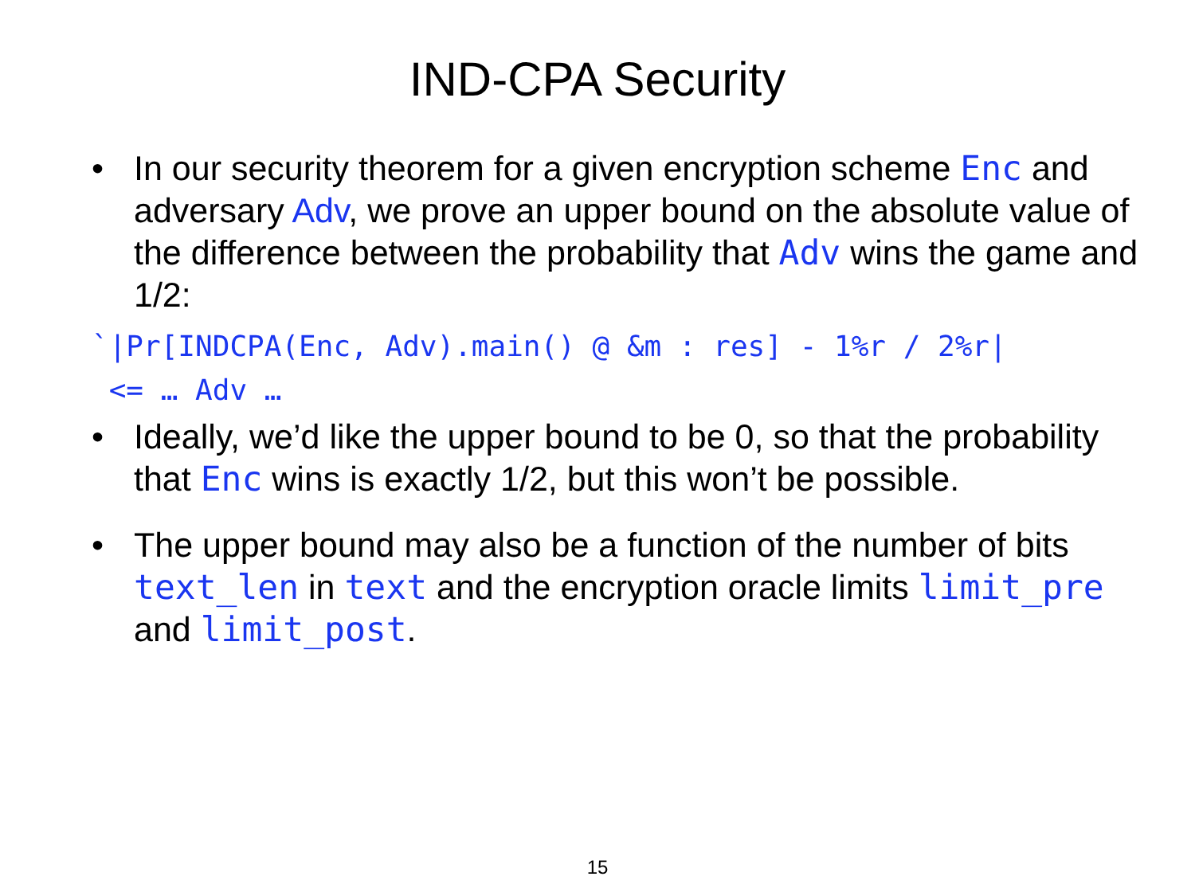IND-CPA Security
• In our security theorem for a given encryption scheme Enc and adversary Adv, we prove an upper bound on the absolute value of the difference between the probability that Adv wins the game and 1/2:
`|Pr[INDCPA(Enc, Adv).main() @ &m : res] - 1%r / 2%r| <= … Adv …
• Ideally, we’d like the upper bound to be 0, so that the probability that Enc wins is exactly 1/2, but this won’t be possible.
• The upper bound may also be a function of the number of bits text_len in text and the encryption oracle limits limit_pre and limit_post.
15